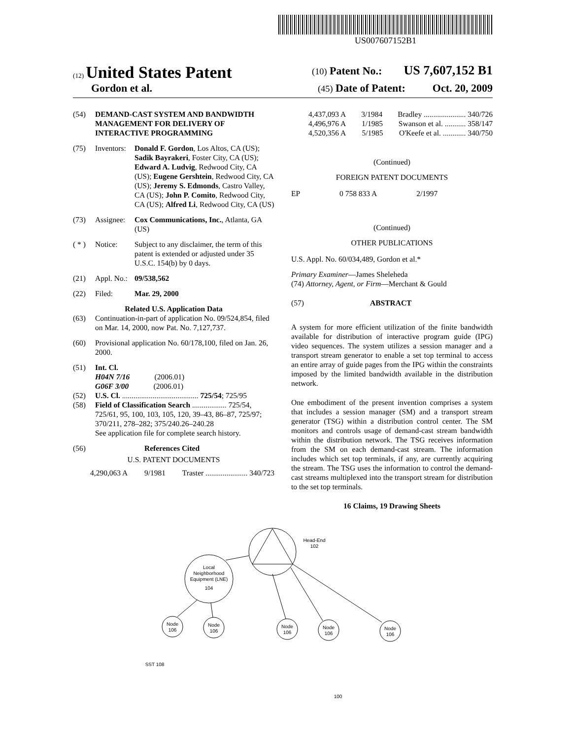US007607152B1
(12) United States Patent (10) Patent No.: US 7,607,152 B1
Gordon et al. (45) Date of Patent: Oct. 20, 2009
(54) DEMAND-CAST SYSTEM AND BANDWIDTH MANAGEMENT FOR DELIVERY OF INTERACTIVE PROGRAMMING
(75) Inventors: Donald F. Gordon, Los Altos, CA (US); Sadik Bayrakeri, Foster City, CA (US); Edward A. Ludvig, Redwood City, CA (US); Eugene Gershtein, Redwood City, CA (US); Jeremy S. Edmonds, Castro Valley, CA (US); John P. Comito, Redwood City, CA (US); Alfred Li, Redwood City, CA (US)
(73) Assignee: Cox Communications, Inc., Atlanta, GA (US)
( * ) Notice: Subject to any disclaimer, the term of this patent is extended or adjusted under 35 U.S.C. 154(b) by 0 days.
(21) Appl. No.: 09/538,562
(22) Filed: Mar. 29, 2000
Related U.S. Application Data
(63) Continuation-in-part of application No. 09/524,854, filed on Mar. 14, 2000, now Pat. No. 7,127,737.
(60) Provisional application No. 60/178,100, filed on Jan. 26, 2000.
(51) Int. Cl.
H04N 7/16 (2006.01)
G06F 3/00 (2006.01)
(52) U.S. Cl. ........................................ 725/54; 725/95
(58) Field of Classification Search .................. 725/54, 725/61, 95, 100, 103, 105, 120, 39–43, 86–87, 725/97; 370/211, 278–282; 375/240.26–240.28
See application file for complete search history.
(56) References Cited
U.S. PATENT DOCUMENTS
4,290,063 A 9/1981 Traster ...................... 340/723
4,437,093 A 3/1984 Bradley ...................... 340/726
4,496,976 A 1/1985 Swanson et al. ........... 358/147
4,520,356 A 5/1985 O'Keefe et al. ............ 340/750
(Continued)
FOREIGN PATENT DOCUMENTS
EP 0 758 833 A 2/1997
(Continued)
OTHER PUBLICATIONS
U.S. Appl. No. 60/034,489, Gordon et al.*
Primary Examiner—James Sheleheda
(74) Attorney, Agent, or Firm—Merchant & Gould
(57) ABSTRACT
A system for more efficient utilization of the finite bandwidth available for distribution of interactive program guide (IPG) video sequences. The system utilizes a session manager and a transport stream generator to enable a set top terminal to access an entire array of guide pages from the IPG within the constraints imposed by the limited bandwidth available in the distribution network.
One embodiment of the present invention comprises a system that includes a session manager (SM) and a transport stream generator (TSG) within a distribution control center. The SM monitors and controls usage of demand-cast stream bandwidth within the distribution network. The TSG receives information from the SM on each demand-cast stream. The information includes which set top terminals, if any, are currently acquiring the stream. The TSG uses the information to control the demand-cast streams multiplexed into the transport stream for distribution to the set top terminals.
16 Claims, 19 Drawing Sheets
Head-End
102
Local
Neighborhood
Equipment (LNE)
104
Node
106
Node
106
Node
106
Node
106
Node
106
SST 108
100